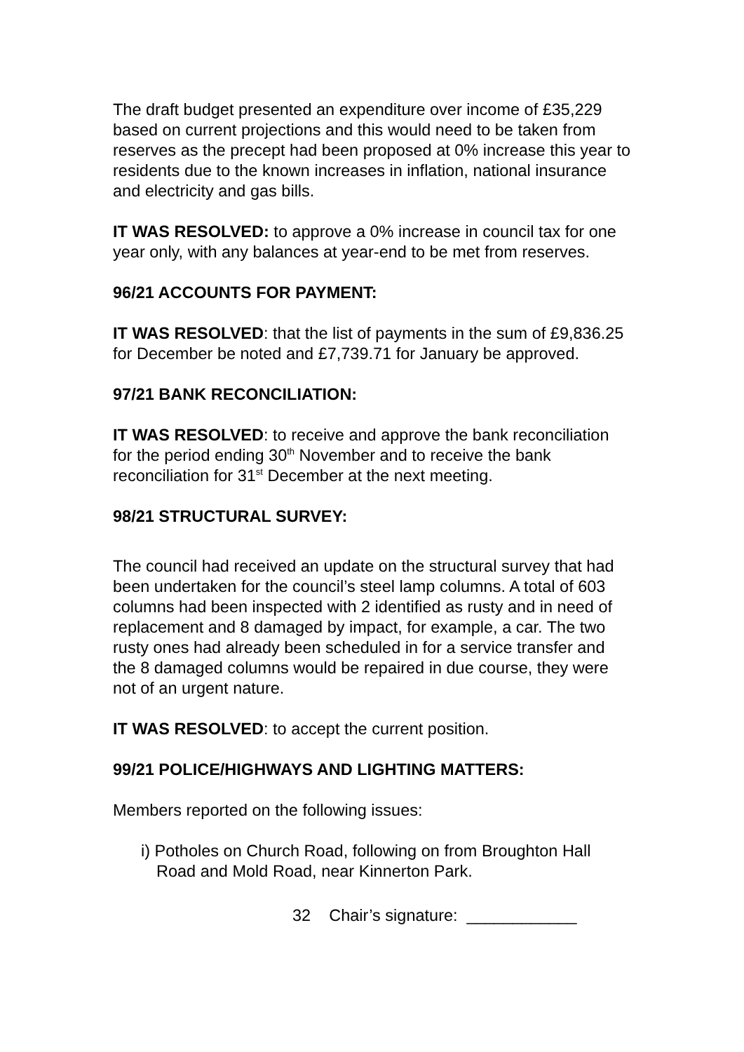The draft budget presented an expenditure over income of £35,229 based on current projections and this would need to be taken from reserves as the precept had been proposed at 0% increase this year to residents due to the known increases in inflation, national insurance and electricity and gas bills.
IT WAS RESOLVED: to approve a 0% increase in council tax for one year only, with any balances at year-end to be met from reserves.
96/21 ACCOUNTS FOR PAYMENT:
IT WAS RESOLVED: that the list of payments in the sum of £9,836.25 for December be noted and £7,739.71 for January be approved.
97/21 BANK RECONCILIATION:
IT WAS RESOLVED: to receive and approve the bank reconciliation for the period ending 30<sup>th</sup> November and to receive the bank reconciliation for 31<sup>st</sup> December at the next meeting.
98/21 STRUCTURAL SURVEY:
The council had received an update on the structural survey that had been undertaken for the council’s steel lamp columns. A total of 603 columns had been inspected with 2 identified as rusty and in need of replacement and 8 damaged by impact, for example, a car. The two rusty ones had already been scheduled in for a service transfer and the 8 damaged columns would be repaired in due course, they were not of an urgent nature.
IT WAS RESOLVED: to accept the current position.
99/21 POLICE/HIGHWAYS AND LIGHTING MATTERS:
Members reported on the following issues:
i) Potholes on Church Road, following on from Broughton Hall Road and Mold Road, near Kinnerton Park.
32 Chair’s signature: ____________